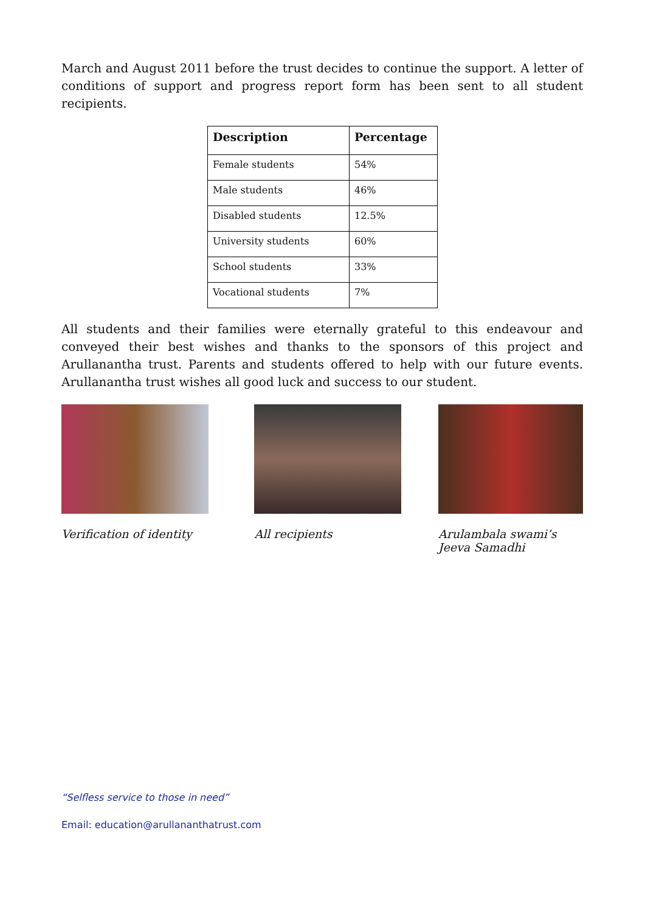March and August 2011 before the trust decides to continue the support. A letter of conditions of support and progress report form has been sent to all student recipients.
| Description | Percentage |
| --- | --- |
| Female students | 54% |
| Male students | 46% |
| Disabled students | 12.5% |
| University students | 60% |
| School students | 33% |
| Vocational students | 7% |
All students and their families were eternally grateful to this endeavour and conveyed their best wishes and thanks to the sponsors of this project and Arullanantha trust. Parents and students offered to help with our future events. Arullanantha trust wishes all good luck and success to our student.
Verification of identity All recipients Arulambala swami’s
Jeeva Samadhi
“Selfless service to those in need”
Email: education@arullananthatrust.com